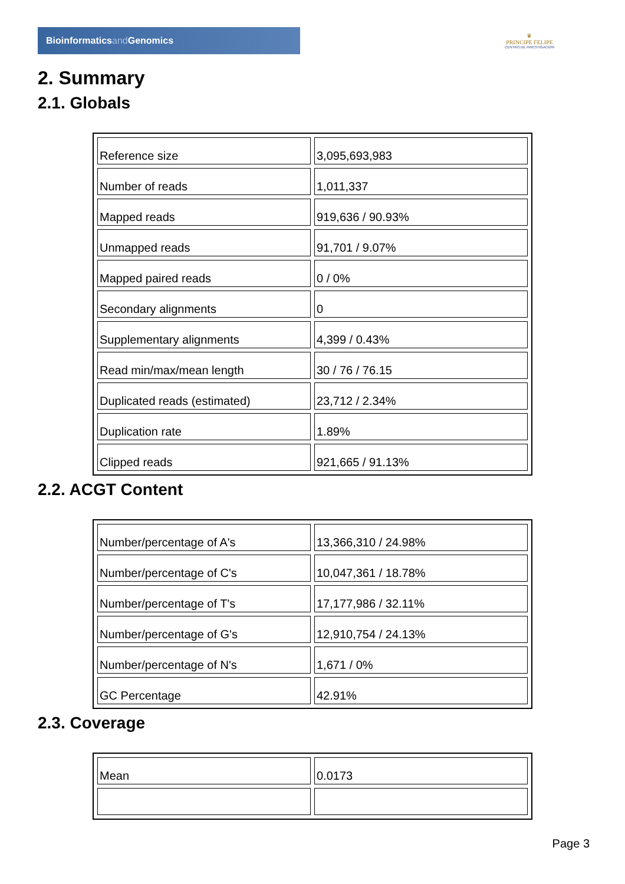Bioinformaticsand Genomics
♛
PRINCIPE FELIPE
CENTRO DE INVESTIGACION
2. Summary
2.1. Globals
| Reference size | 3,095,693,983 |
| Number of reads | 1,011,337 |
| Mapped reads | 919,636 / 90.93% |
| Unmapped reads | 91,701 / 9.07% |
| Mapped paired reads | 0 / 0% |
| Secondary alignments | 0 |
| Supplementary alignments | 4,399 / 0.43% |
| Read min/max/mean length | 30 / 76 / 76.15 |
| Duplicated reads (estimated) | 23,712 / 2.34% |
| Duplication rate | 1.89% |
| Clipped reads | 921,665 / 91.13% |
2.2. ACGT Content
| Number/percentage of A's | 13,366,310 / 24.98% |
| Number/percentage of C's | 10,047,361 / 18.78% |
| Number/percentage of T's | 17,177,986 / 32.11% |
| Number/percentage of G's | 12,910,754 / 24.13% |
| Number/percentage of N's | 1,671 / 0% |
| GC Percentage | 42.91% |
2.3. Coverage
| Mean | 0.0173 |
Page 3